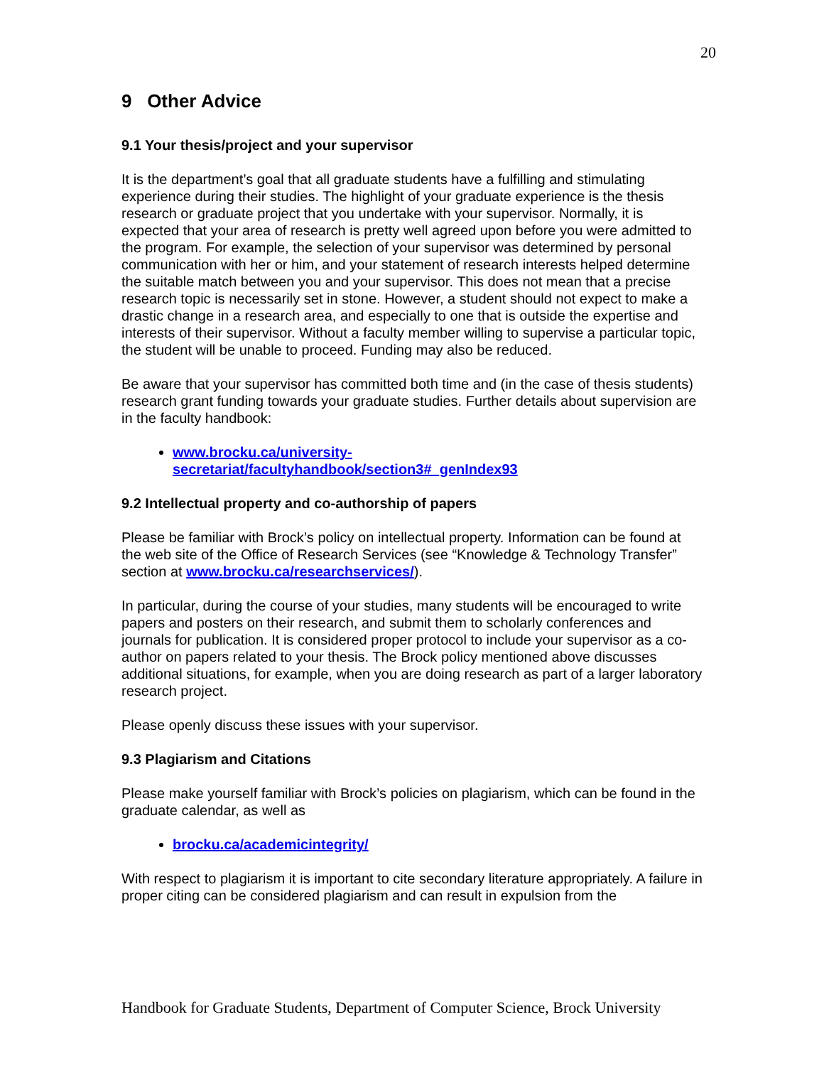20
9 Other Advice
9.1 Your thesis/project and your supervisor
It is the department’s goal that all graduate students have a fulfilling and stimulating experience during their studies. The highlight of your graduate experience is the thesis research or graduate project that you undertake with your supervisor. Normally, it is expected that your area of research is pretty well agreed upon before you were admitted to the program. For example, the selection of your supervisor was determined by personal communication with her or him, and your statement of research interests helped determine the suitable match between you and your supervisor. This does not mean that a precise research topic is necessarily set in stone. However, a student should not expect to make a drastic change in a research area, and especially to one that is outside the expertise and interests of their supervisor. Without a faculty member willing to supervise a particular topic, the student will be unable to proceed. Funding may also be reduced.
Be aware that your supervisor has committed both time and (in the case of thesis students) research grant funding towards your graduate studies. Further details about supervision are in the faculty handbook:
www.brocku.ca/university-
secretariat/facultyhandbook/section3#_genIndex93
9.2 Intellectual property and co-authorship of papers
Please be familiar with Brock’s policy on intellectual property. Information can be found at the web site of the Office of Research Services (see “Knowledge & Technology Transfer” section at www.brocku.ca/researchservices/).
In particular, during the course of your studies, many students will be encouraged to write papers and posters on their research, and submit them to scholarly conferences and journals for publication. It is considered proper protocol to include your supervisor as a co-author on papers related to your thesis. The Brock policy mentioned above discusses additional situations, for example, when you are doing research as part of a larger laboratory research project.
Please openly discuss these issues with your supervisor.
9.3 Plagiarism and Citations
Please make yourself familiar with Brock’s policies on plagiarism, which can be found in the graduate calendar, as well as
brocku.ca/academicintegrity/
With respect to plagiarism it is important to cite secondary literature appropriately. A failure in proper citing can be considered plagiarism and can result in expulsion from the
Handbook for Graduate Students, Department of Computer Science, Brock University